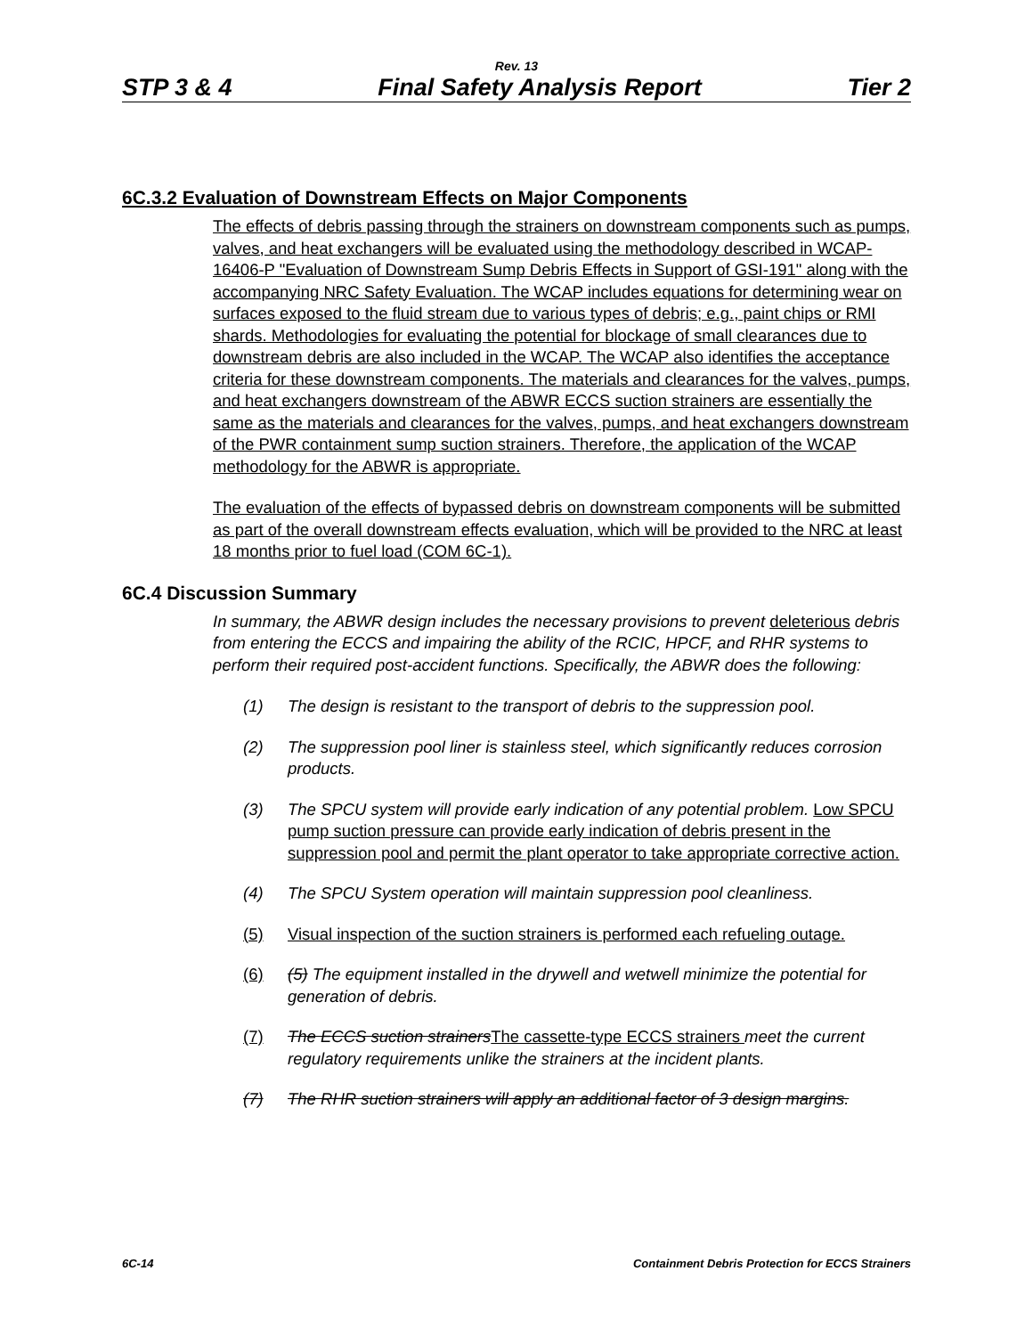Rev. 13
STP 3 & 4 Final Safety Analysis Report Tier 2
6C.3.2 Evaluation of Downstream Effects on Major Components
The effects of debris passing through the strainers on downstream components such as pumps, valves, and heat exchangers will be evaluated using the methodology described in WCAP-16406-P "Evaluation of Downstream Sump Debris Effects in Support of GSI-191" along with the accompanying NRC Safety Evaluation. The WCAP includes equations for determining wear on surfaces exposed to the fluid stream due to various types of debris; e.g., paint chips or RMI shards. Methodologies for evaluating the potential for blockage of small clearances due to downstream debris are also included in the WCAP. The WCAP also identifies the acceptance criteria for these downstream components. The materials and clearances for the valves, pumps, and heat exchangers downstream of the ABWR ECCS suction strainers are essentially the same as the materials and clearances for the valves, pumps, and heat exchangers downstream of the PWR containment sump suction strainers. Therefore, the application of the WCAP methodology for the ABWR is appropriate.
The evaluation of the effects of bypassed debris on downstream components will be submitted as part of the overall downstream effects evaluation, which will be provided to the NRC at least 18 months prior to fuel load (COM 6C-1).
6C.4 Discussion Summary
In summary, the ABWR design includes the necessary provisions to prevent deleterious debris from entering the ECCS and impairing the ability of the RCIC, HPCF, and RHR systems to perform their required post-accident functions. Specifically, the ABWR does the following:
(1) The design is resistant to the transport of debris to the suppression pool.
(2) The suppression pool liner is stainless steel, which significantly reduces corrosion products.
(3) The SPCU system will provide early indication of any potential problem. Low SPCU pump suction pressure can provide early indication of debris present in the suppression pool and permit the plant operator to take appropriate corrective action.
(4) The SPCU System operation will maintain suppression pool cleanliness.
(5) Visual inspection of the suction strainers is performed each refueling outage.
(6) (5) The equipment installed in the drywell and wetwell minimize the potential for generation of debris.
(7) The ECCS suction strainers The cassette-type ECCS strainers meet the current regulatory requirements unlike the strainers at the incident plants.
(7) The RHR suction strainers will apply an additional factor of 3 design margins.
6C-14 Containment Debris Protection for ECCS Strainers